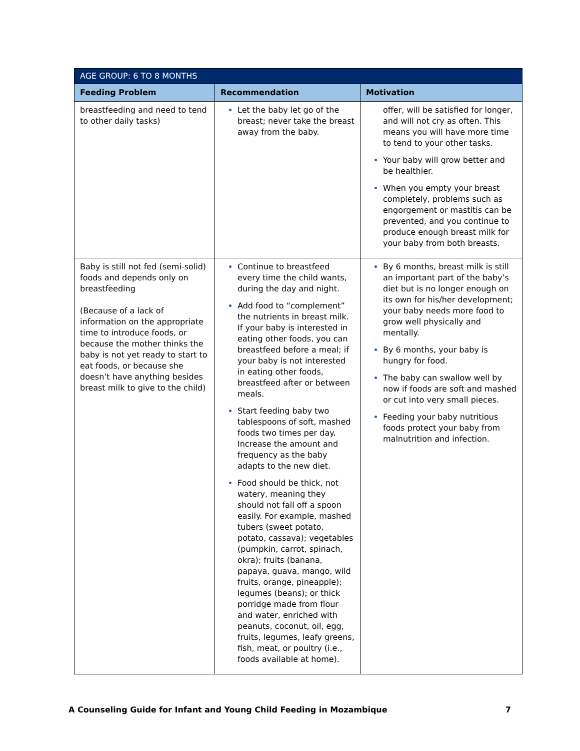| AGE GROUP: 6 TO 8 MONTHS | | |
| --- | --- | --- |
| Feeding Problem | Recommendation | Motivation |
| breastfeeding and need to tend to other daily tasks) | Let the baby let go of the breast; never take the breast away from the baby. | offer, will be satisfied for longer, and will not cry as often. This means you will have more time to tend to your other tasks. Your baby will grow better and be healthier. When you empty your breast completely, problems such as engorgement or mastitis can be prevented, and you continue to produce enough breast milk for your baby from both breasts. |
| Baby is still not fed (semi-solid) foods and depends only on breastfeeding (Because of a lack of information on the appropriate time to introduce foods, or because the mother thinks the baby is not yet ready to start to eat foods, or because she doesn’t have anything besides breast milk to give to the child) | Continue to breastfeed every time the child wants, during the day and night. Add food to “complement” the nutrients in breast milk. If your baby is interested in eating other foods, you can breastfeed before a meal; if your baby is not interested in eating other foods, breastfeed after or between meals. Start feeding baby two tablespoons of soft, mashed foods two times per day. Increase the amount and frequency as the baby adapts to the new diet. Food should be thick, not watery, meaning they should not fall off a spoon easily. For example, mashed tubers (sweet potato, potato, cassava); vegetables (pumpkin, carrot, spinach, okra); fruits (banana, papaya, guava, mango, wild fruits, orange, pineapple); legumes (beans); or thick porridge made from flour and water, enriched with peanuts, coconut, oil, egg, fruits, legumes, leafy greens, fish, meat, or poultry (i.e., foods available at home). | By 6 months, breast milk is still an important part of the baby’s diet but is no longer enough on its own for his/her development; your baby needs more food to grow well physically and mentally. By 6 months, your baby is hungry for food. The baby can swallow well by now if foods are soft and mashed or cut into very small pieces. Feeding your baby nutritious foods protect your baby from malnutrition and infection. |
A Counseling Guide for Infant and Young Child Feeding in Mozambique 7